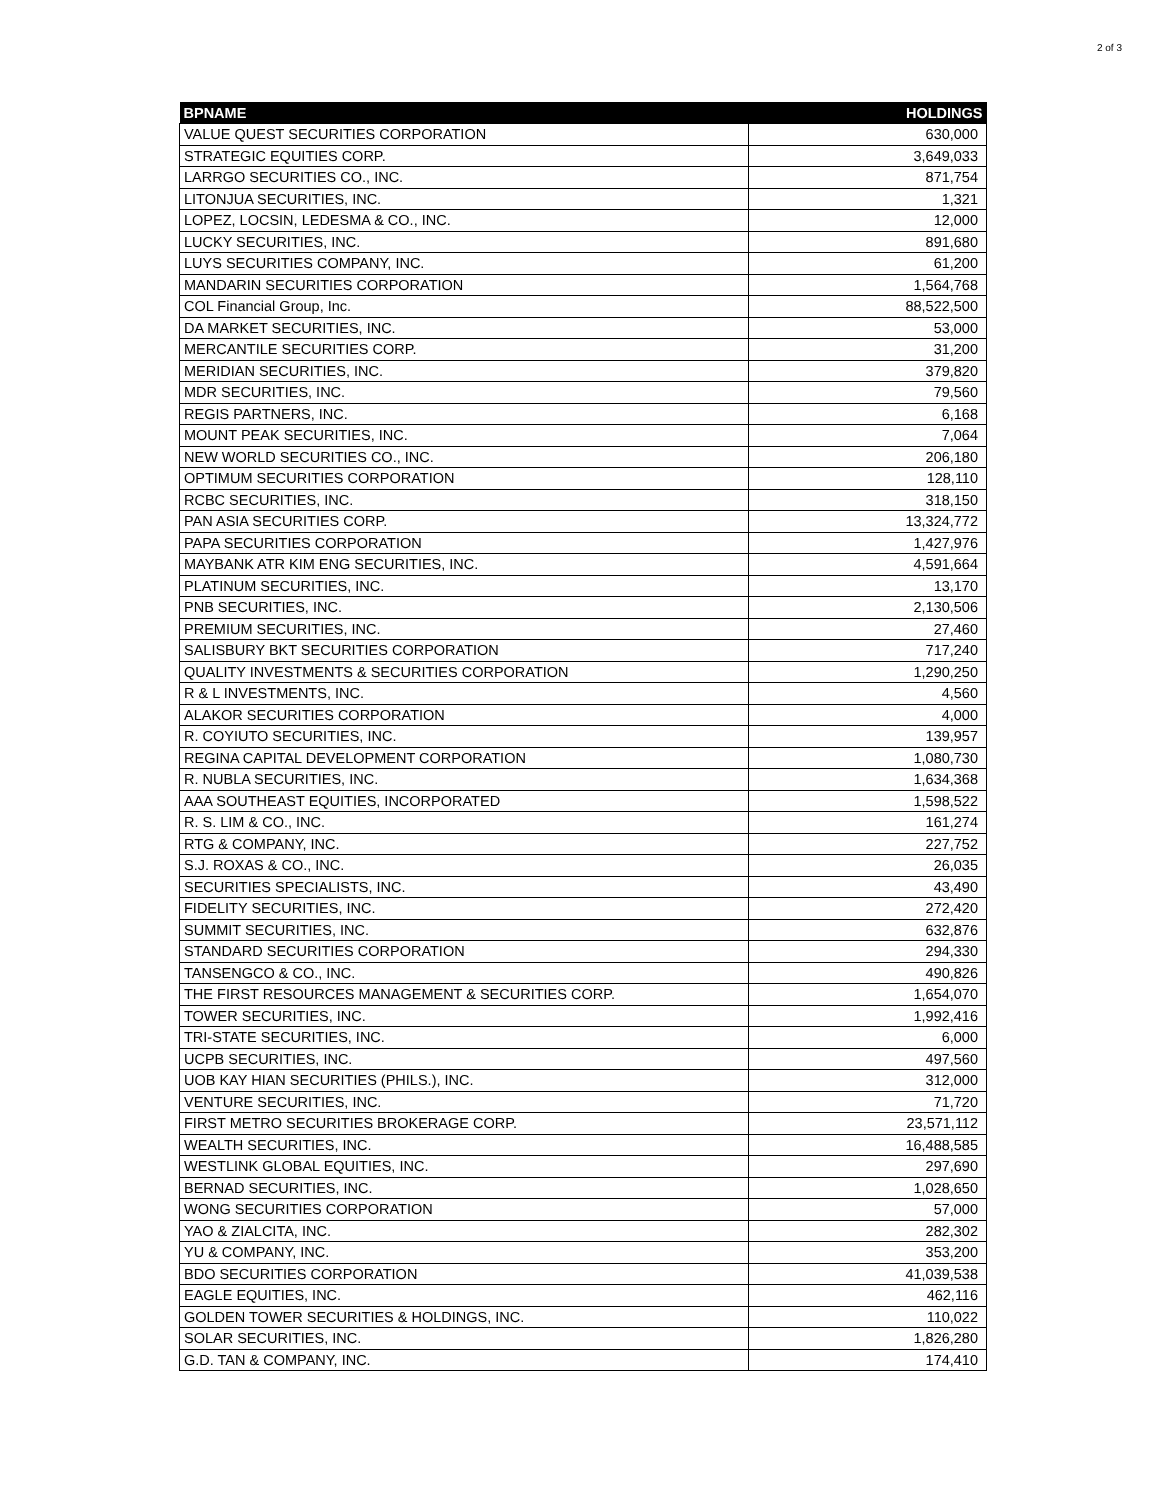2 of 3
| BPNAME | HOLDINGS |
| --- | --- |
| VALUE QUEST SECURITIES CORPORATION | 630,000 |
| STRATEGIC EQUITIES CORP. | 3,649,033 |
| LARRGO SECURITIES CO., INC. | 871,754 |
| LITONJUA SECURITIES, INC. | 1,321 |
| LOPEZ, LOCSIN, LEDESMA & CO., INC. | 12,000 |
| LUCKY SECURITIES, INC. | 891,680 |
| LUYS SECURITIES COMPANY, INC. | 61,200 |
| MANDARIN SECURITIES CORPORATION | 1,564,768 |
| COL Financial Group, Inc. | 88,522,500 |
| DA MARKET SECURITIES, INC. | 53,000 |
| MERCANTILE SECURITIES CORP. | 31,200 |
| MERIDIAN SECURITIES, INC. | 379,820 |
| MDR SECURITIES, INC. | 79,560 |
| REGIS PARTNERS, INC. | 6,168 |
| MOUNT PEAK SECURITIES, INC. | 7,064 |
| NEW WORLD SECURITIES CO., INC. | 206,180 |
| OPTIMUM SECURITIES CORPORATION | 128,110 |
| RCBC SECURITIES, INC. | 318,150 |
| PAN ASIA SECURITIES CORP. | 13,324,772 |
| PAPA SECURITIES CORPORATION | 1,427,976 |
| MAYBANK ATR KIM ENG SECURITIES, INC. | 4,591,664 |
| PLATINUM SECURITIES, INC. | 13,170 |
| PNB SECURITIES, INC. | 2,130,506 |
| PREMIUM SECURITIES, INC. | 27,460 |
| SALISBURY BKT SECURITIES CORPORATION | 717,240 |
| QUALITY INVESTMENTS & SECURITIES CORPORATION | 1,290,250 |
| R & L INVESTMENTS, INC. | 4,560 |
| ALAKOR SECURITIES CORPORATION | 4,000 |
| R. COYIUTO SECURITIES, INC. | 139,957 |
| REGINA CAPITAL DEVELOPMENT CORPORATION | 1,080,730 |
| R. NUBLA SECURITIES, INC. | 1,634,368 |
| AAA SOUTHEAST EQUITIES, INCORPORATED | 1,598,522 |
| R. S. LIM & CO., INC. | 161,274 |
| RTG & COMPANY, INC. | 227,752 |
| S.J. ROXAS & CO., INC. | 26,035 |
| SECURITIES SPECIALISTS, INC. | 43,490 |
| FIDELITY SECURITIES, INC. | 272,420 |
| SUMMIT SECURITIES, INC. | 632,876 |
| STANDARD SECURITIES CORPORATION | 294,330 |
| TANSENGCO & CO., INC. | 490,826 |
| THE FIRST RESOURCES MANAGEMENT & SECURITIES CORP. | 1,654,070 |
| TOWER SECURITIES, INC. | 1,992,416 |
| TRI-STATE SECURITIES, INC. | 6,000 |
| UCPB SECURITIES, INC. | 497,560 |
| UOB KAY HIAN SECURITIES (PHILS.), INC. | 312,000 |
| VENTURE SECURITIES, INC. | 71,720 |
| FIRST METRO SECURITIES BROKERAGE CORP. | 23,571,112 |
| WEALTH SECURITIES, INC. | 16,488,585 |
| WESTLINK GLOBAL EQUITIES, INC. | 297,690 |
| BERNAD SECURITIES, INC. | 1,028,650 |
| WONG SECURITIES CORPORATION | 57,000 |
| YAO & ZIALCITA, INC. | 282,302 |
| YU & COMPANY, INC. | 353,200 |
| BDO SECURITIES CORPORATION | 41,039,538 |
| EAGLE EQUITIES, INC. | 462,116 |
| GOLDEN TOWER SECURITIES & HOLDINGS, INC. | 110,022 |
| SOLAR SECURITIES, INC. | 1,826,280 |
| G.D. TAN & COMPANY, INC. | 174,410 |